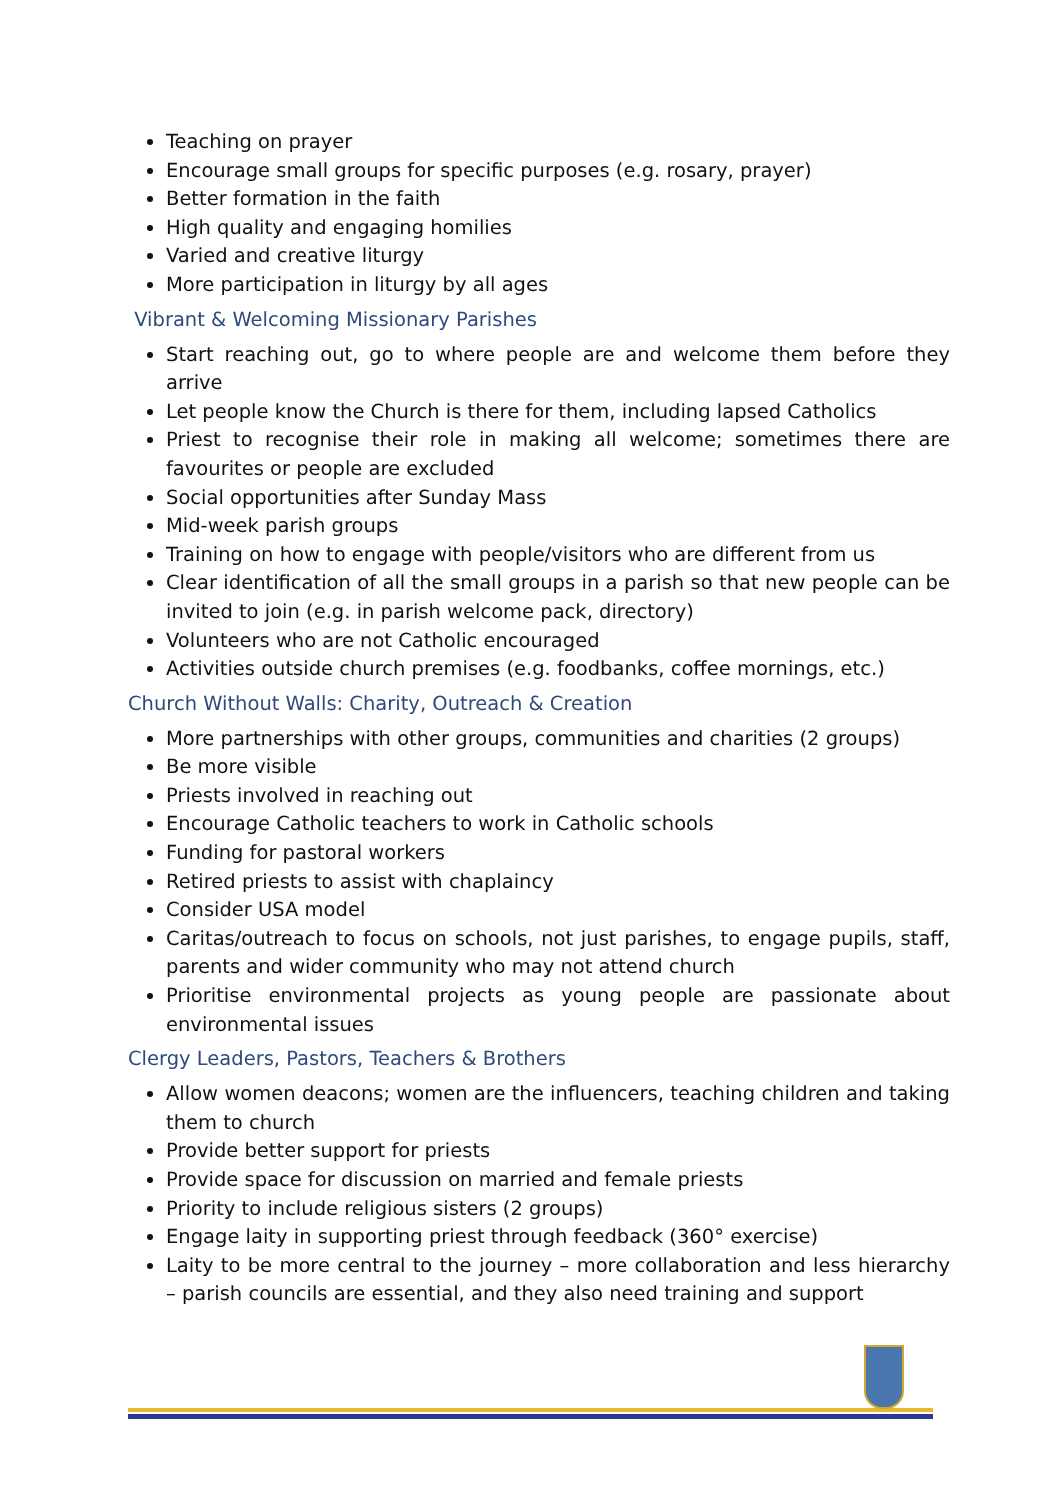Teaching on prayer
Encourage small groups for specific purposes (e.g. rosary, prayer)
Better formation in the faith
High quality and engaging homilies
Varied and creative liturgy
More participation in liturgy by all ages
Vibrant & Welcoming Missionary Parishes
Start reaching out, go to where people are and welcome them before they arrive
Let people know the Church is there for them, including lapsed Catholics
Priest to recognise their role in making all welcome; sometimes there are favourites or people are excluded
Social opportunities after Sunday Mass
Mid-week parish groups
Training on how to engage with people/visitors who are different from us
Clear identification of all the small groups in a parish so that new people can be invited to join (e.g. in parish welcome pack, directory)
Volunteers who are not Catholic encouraged
Activities outside church premises (e.g. foodbanks, coffee mornings, etc.)
Church Without Walls: Charity, Outreach & Creation
More partnerships with other groups, communities and charities (2 groups)
Be more visible
Priests involved in reaching out
Encourage Catholic teachers to work in Catholic schools
Funding for pastoral workers
Retired priests to assist with chaplaincy
Consider USA model
Caritas/outreach to focus on schools, not just parishes, to engage pupils, staff, parents and wider community who may not attend church
Prioritise environmental projects as young people are passionate about environmental issues
Clergy Leaders, Pastors, Teachers & Brothers
Allow women deacons; women are the influencers, teaching children and taking them to church
Provide better support for priests
Provide space for discussion on married and female priests
Priority to include religious sisters (2 groups)
Engage laity in supporting priest through feedback (360° exercise)
Laity to be more central to the journey – more collaboration and less hierarchy – parish councils are essential, and they also need training and support